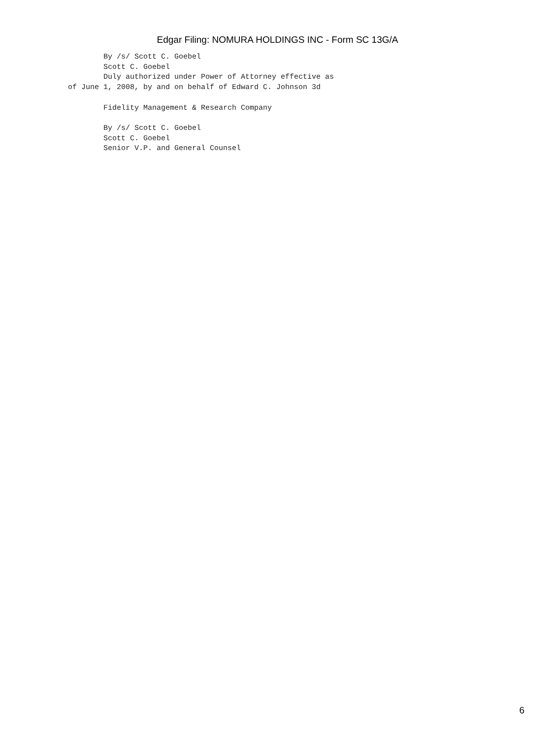Edgar Filing: NOMURA HOLDINGS INC - Form SC 13G/A
        By /s/ Scott C. Goebel
        Scott C. Goebel
        Duly authorized under Power of Attorney effective as
of June 1, 2008, by and on behalf of Edward C. Johnson 3d

        Fidelity Management & Research Company

        By /s/ Scott C. Goebel
        Scott C. Goebel
        Senior V.P. and General Counsel
6